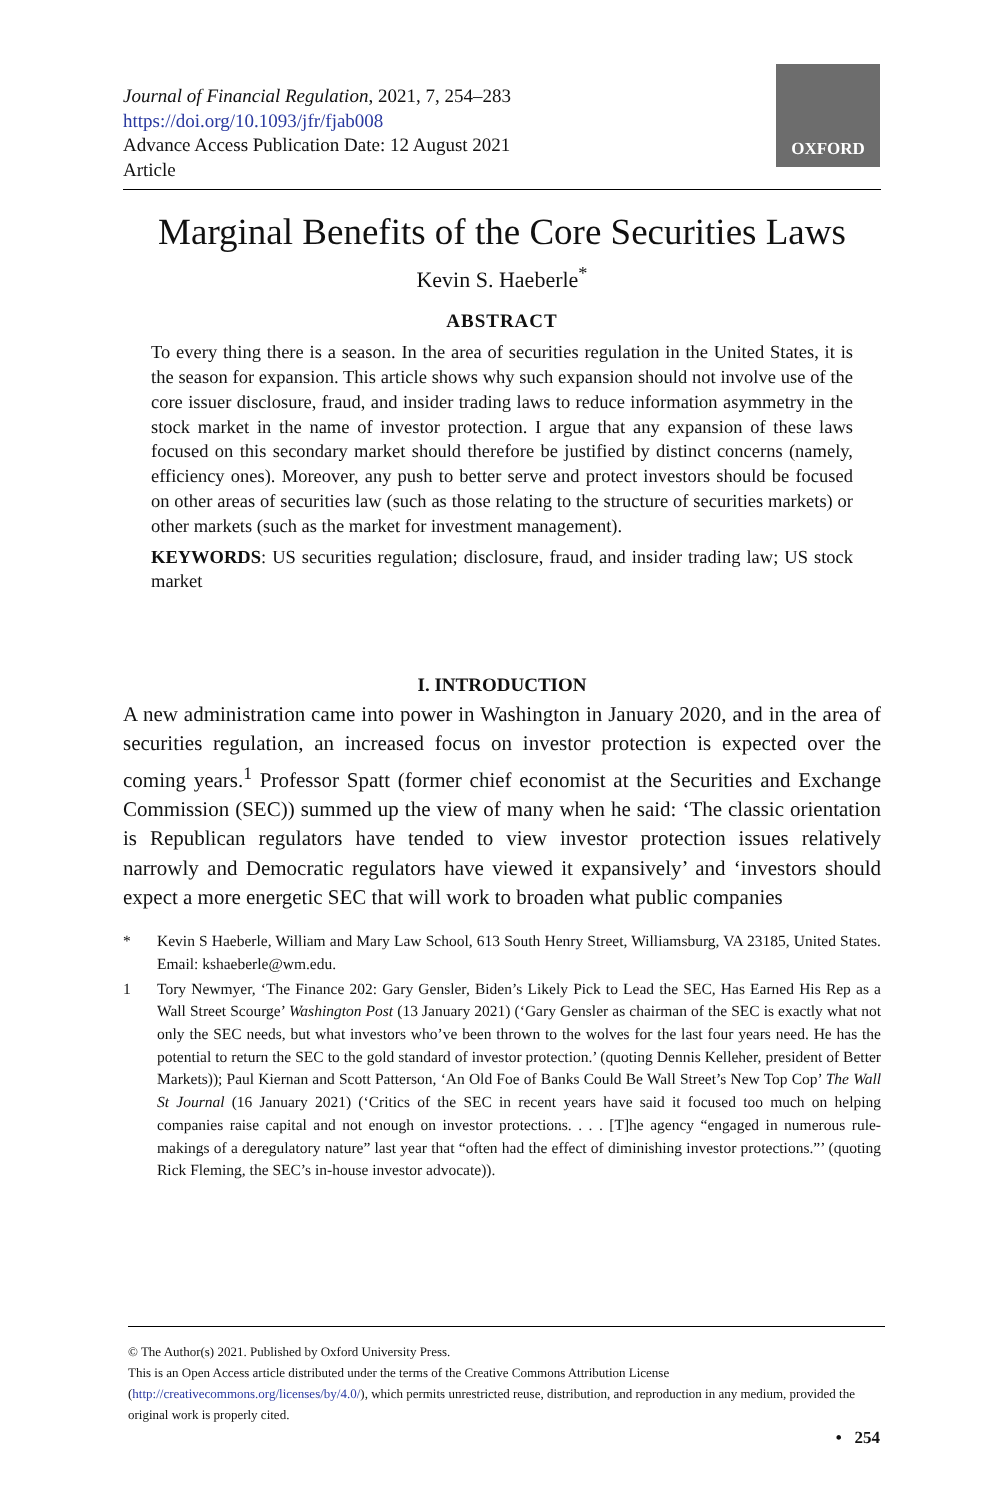Journal of Financial Regulation, 2021, 7, 254–283
https://doi.org/10.1093/jfr/fjab008
Advance Access Publication Date: 12 August 2021
Article
OXFORD
Marginal Benefits of the Core Securities Laws
Kevin S. Haeberle<sup>*</sup>
ABSTRACT
To every thing there is a season. In the area of securities regulation in the United States, it is the season for expansion. This article shows why such expansion should not involve use of the core issuer disclosure, fraud, and insider trading laws to reduce information asymmetry in the stock market in the name of investor protection. I argue that any expansion of these laws focused on this secondary market should therefore be justified by distinct concerns (namely, efficiency ones). Moreover, any push to better serve and protect investors should be focused on other areas of securities law (such as those relating to the structure of securities markets) or other markets (such as the market for investment management).
KEYWORDS: US securities regulation; disclosure, fraud, and insider trading law; US stock market
I. INTRODUCTION
A new administration came into power in Washington in January 2020, and in the area of securities regulation, an increased focus on investor protection is expected over the coming years.<sup>1</sup> Professor Spatt (former chief economist at the Securities and Exchange Commission (SEC)) summed up the view of many when he said: ‘The classic orientation is Republican regulators have tended to view investor protection issues relatively narrowly and Democratic regulators have viewed it expansively’ and ‘investors should expect a more energetic SEC that will work to broaden what public companies
* Kevin S Haeberle, William and Mary Law School, 613 South Henry Street, Williamsburg, VA 23185, United States. Email: kshaeberle@wm.edu.
1 Tory Newmyer, ‘The Finance 202: Gary Gensler, Biden’s Likely Pick to Lead the SEC, Has Earned His Rep as a Wall Street Scourge’ Washington Post (13 January 2021) (‘Gary Gensler as chairman of the SEC is exactly what not only the SEC needs, but what investors who’ve been thrown to the wolves for the last four years need. He has the potential to return the SEC to the gold standard of investor protection.’ (quoting Dennis Kelleher, president of Better Markets)); Paul Kiernan and Scott Patterson, ‘An Old Foe of Banks Could Be Wall Street’s New Top Cop’ The Wall St Journal (16 January 2021) (‘Critics of the SEC in recent years have said it focused too much on helping companies raise capital and not enough on investor protections. . . . [T]he agency “engaged in numerous rule-makings of a deregulatory nature” last year that “often had the effect of diminishing investor protections.”’ (quoting Rick Fleming, the SEC’s in-house investor advocate)).
© The Author(s) 2021. Published by Oxford University Press.
This is an Open Access article distributed under the terms of the Creative Commons Attribution License (http://creativecommons.org/licenses/by/4.0/), which permits unrestricted reuse, distribution, and reproduction in any medium, provided the original work is properly cited.
• 254